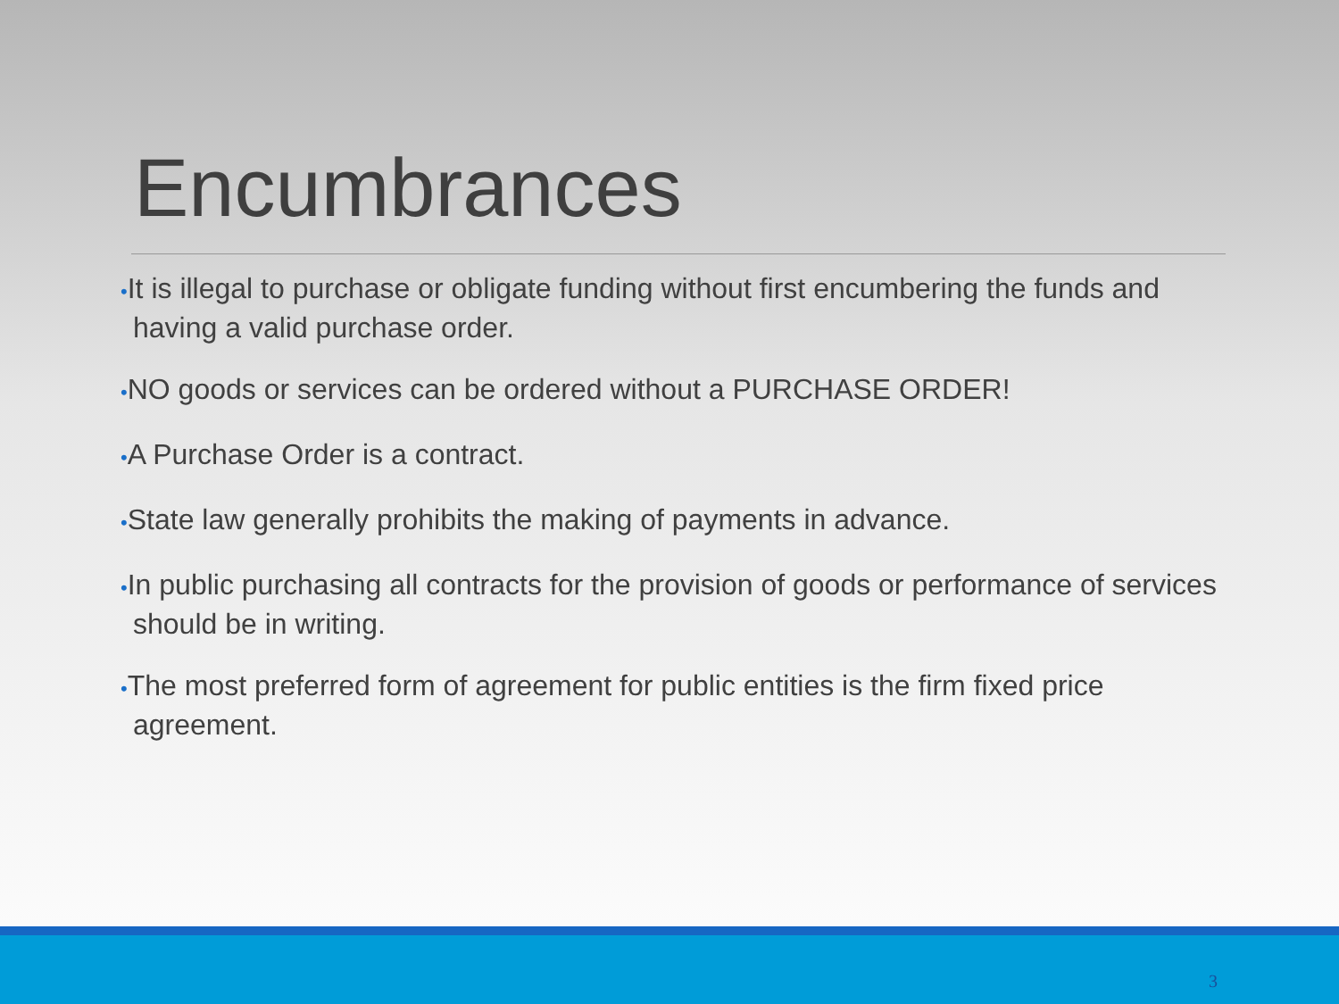Encumbrances
•It is illegal to purchase or obligate funding without first encumbering the funds and having a valid purchase order.
•NO goods or services can be ordered without a PURCHASE ORDER!
•A Purchase Order is a contract.
•State law generally prohibits the making of payments in advance.
•In public purchasing all contracts for the provision of goods or performance of services should be in writing.
•The most preferred form of agreement for public entities is the firm fixed price agreement.
3